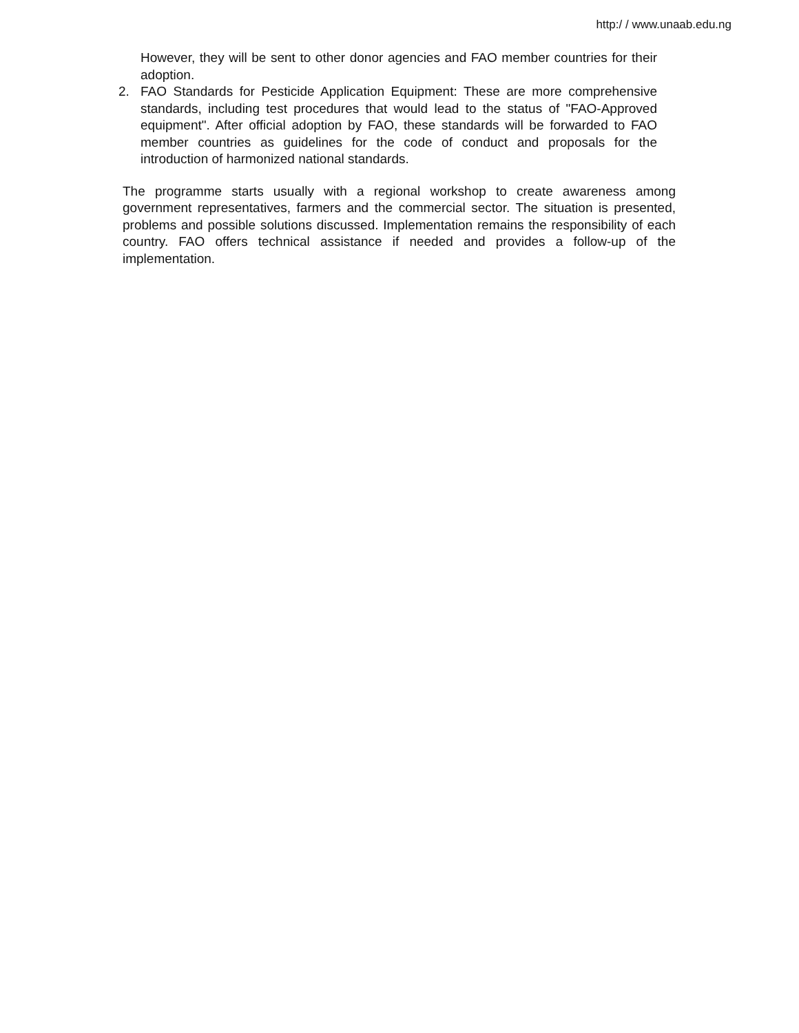http:/ / www.unaab.edu.ng
However, they will be sent to other donor agencies and FAO member countries for their adoption.
2. FAO Standards for Pesticide Application Equipment: These are more comprehensive standards, including test procedures that would lead to the status of "FAO-Approved equipment". After official adoption by FAO, these standards will be forwarded to FAO member countries as guidelines for the code of conduct and proposals for the introduction of harmonized national standards.
The programme starts usually with a regional workshop to create awareness among government representatives, farmers and the commercial sector. The situation is presented, problems and possible solutions discussed. Implementation remains the responsibility of each country. FAO offers technical assistance if needed and provides a follow-up of the implementation.